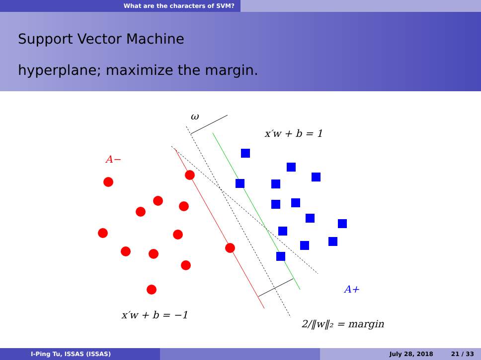What are the characters of SVM?
Support Vector Machine
hyperplane; maximize the margin.
ω
x′w + b = 1
A−
A+
x′w + b = −1
2/‖w‖₂ = margin
I-Ping Tu, ISSAS (ISSAS) July 28, 2018 21 / 33